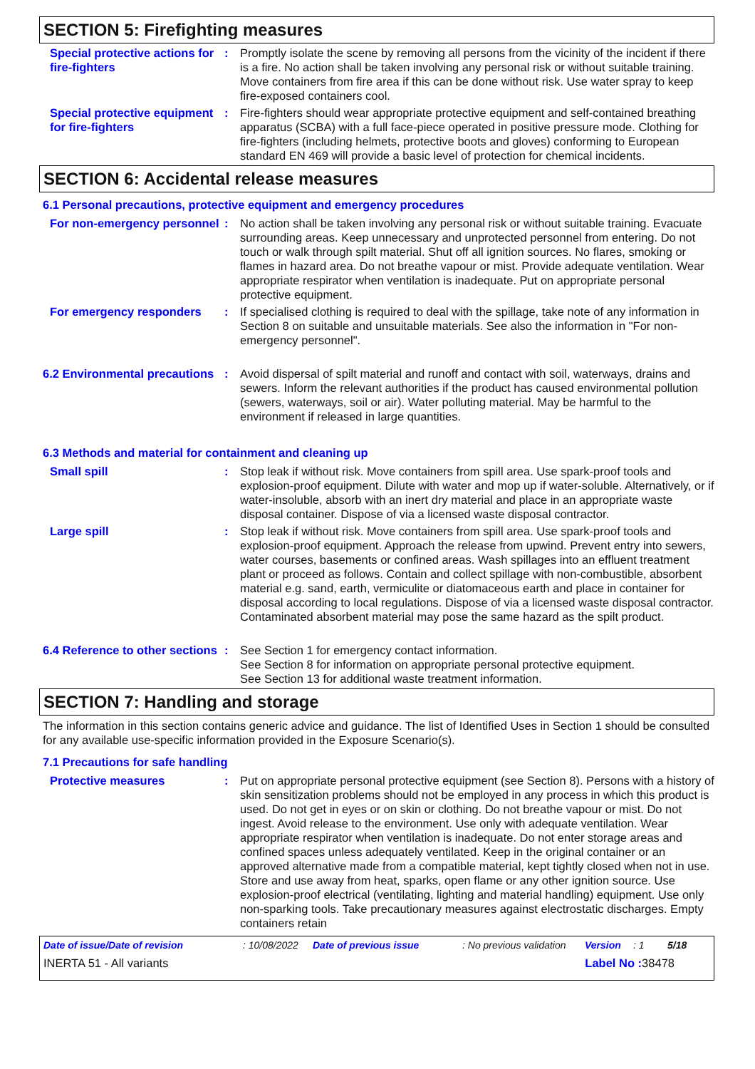SECTION 5: Firefighting measures
Special protective actions for fire-fighters
: Promptly isolate the scene by removing all persons from the vicinity of the incident if there is a fire. No action shall be taken involving any personal risk or without suitable training. Move containers from fire area if this can be done without risk. Use water spray to keep fire-exposed containers cool.
Special protective equipment for fire-fighters
: Fire-fighters should wear appropriate protective equipment and self-contained breathing apparatus (SCBA) with a full face-piece operated in positive pressure mode. Clothing for fire-fighters (including helmets, protective boots and gloves) conforming to European standard EN 469 will provide a basic level of protection for chemical incidents.
SECTION 6: Accidental release measures
6.1 Personal precautions, protective equipment and emergency procedures
For non-emergency personnel
: No action shall be taken involving any personal risk or without suitable training. Evacuate surrounding areas. Keep unnecessary and unprotected personnel from entering. Do not touch or walk through spilt material. Shut off all ignition sources. No flares, smoking or flames in hazard area. Do not breathe vapour or mist. Provide adequate ventilation. Wear appropriate respirator when ventilation is inadequate. Put on appropriate personal protective equipment.
For emergency responders : If specialised clothing is required to deal with the spillage, take note of any information in Section 8 on suitable and unsuitable materials. See also the information in "For non-emergency personnel".
6.2 Environmental precautions
: Avoid dispersal of spilt material and runoff and contact with soil, waterways, drains and sewers. Inform the relevant authorities if the product has caused environmental pollution (sewers, waterways, soil or air). Water polluting material. May be harmful to the environment if released in large quantities.
6.3 Methods and material for containment and cleaning up
Small spill : Stop leak if without risk. Move containers from spill area. Use spark-proof tools and explosion-proof equipment. Dilute with water and mop up if water-soluble. Alternatively, or if water-insoluble, absorb with an inert dry material and place in an appropriate waste disposal container. Dispose of via a licensed waste disposal contractor.
Large spill : Stop leak if without risk. Move containers from spill area. Use spark-proof tools and explosion-proof equipment. Approach the release from upwind. Prevent entry into sewers, water courses, basements or confined areas. Wash spillages into an effluent treatment plant or proceed as follows. Contain and collect spillage with non-combustible, absorbent material e.g. sand, earth, vermiculite or diatomaceous earth and place in container for disposal according to local regulations. Dispose of via a licensed waste disposal contractor. Contaminated absorbent material may pose the same hazard as the spilt product.
6.4 Reference to other sections
: See Section 1 for emergency contact information.
See Section 8 for information on appropriate personal protective equipment.
See Section 13 for additional waste treatment information.
SECTION 7: Handling and storage
The information in this section contains generic advice and guidance. The list of Identified Uses in Section 1 should be consulted for any available use-specific information provided in the Exposure Scenario(s).
7.1 Precautions for safe handling
Protective measures : Put on appropriate personal protective equipment (see Section 8). Persons with a history of skin sensitization problems should not be employed in any process in which this product is used. Do not get in eyes or on skin or clothing. Do not breathe vapour or mist. Do not ingest. Avoid release to the environment. Use only with adequate ventilation. Wear appropriate respirator when ventilation is inadequate. Do not enter storage areas and confined spaces unless adequately ventilated. Keep in the original container or an approved alternative made from a compatible material, kept tightly closed when not in use. Store and use away from heat, sparks, open flame or any other ignition source. Use explosion-proof electrical (ventilating, lighting and material handling) equipment. Use only non-sparking tools. Take precautionary measures against electrostatic discharges. Empty containers retain
Date of issue/Date of revision: 10/08/2022 Date of previous issue: No previous validation Version: 1 5/18
INERTA 51 - All variants Label No : 38478